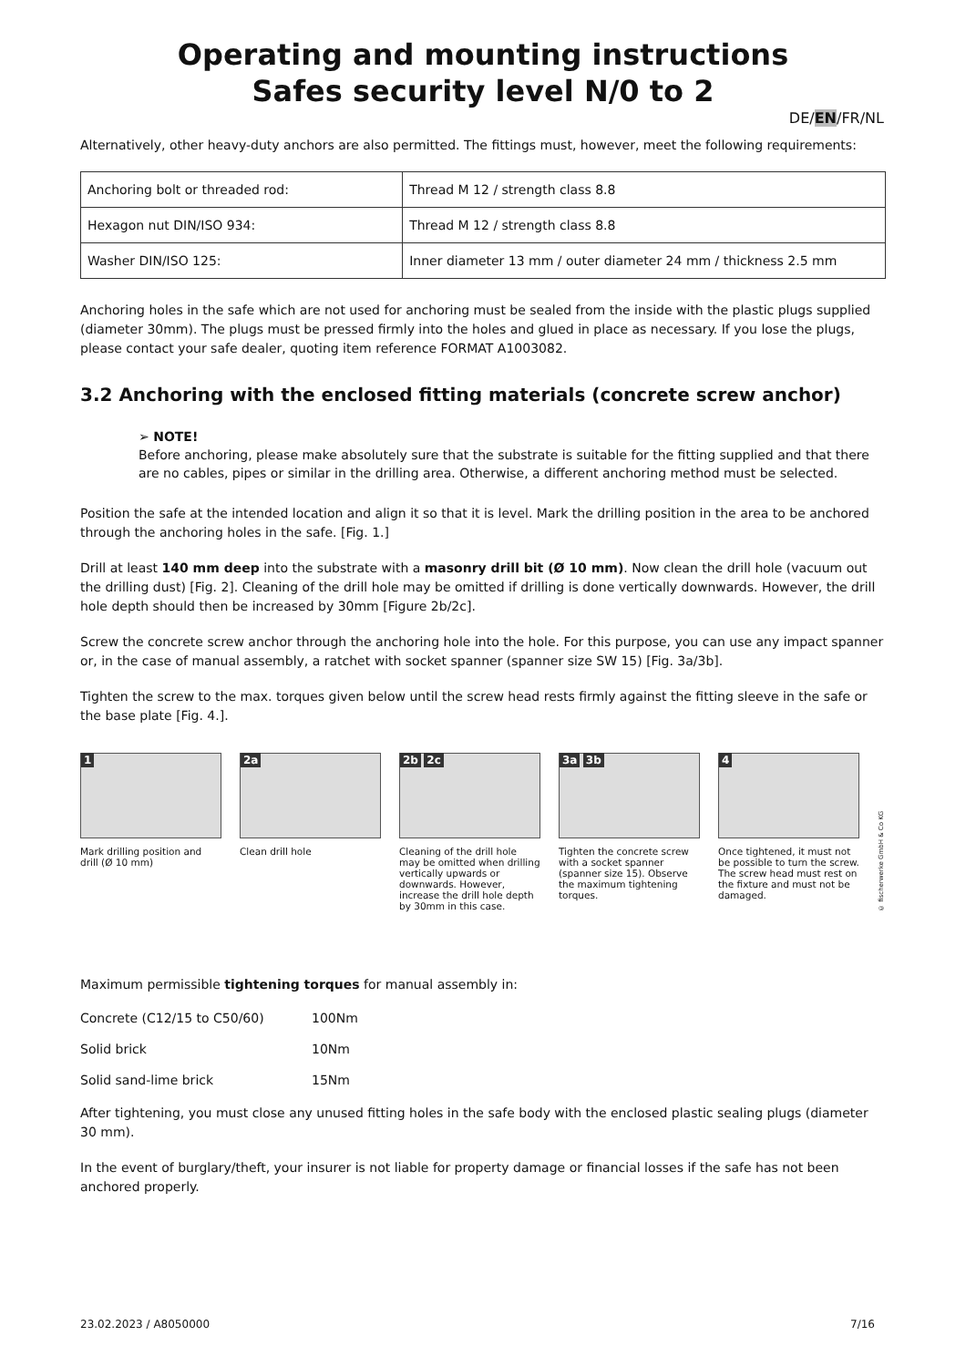Operating and mounting instructions
Safes security level N/0 to 2
DE/EN/FR/NL
Alternatively, other heavy-duty anchors are also permitted. The fittings must, however, meet the following requirements:
| Anchoring bolt or threaded rod: | Thread M 12 / strength class 8.8 |
| Hexagon nut DIN/ISO 934: | Thread M 12 / strength class 8.8 |
| Washer DIN/ISO 125: | Inner diameter 13 mm / outer diameter 24 mm / thickness 2.5 mm |
Anchoring holes in the safe which are not used for anchoring must be sealed from the inside with the plastic plugs supplied (diameter 30mm). The plugs must be pressed firmly into the holes and glued in place as necessary. If you lose the plugs, please contact your safe dealer, quoting item reference FORMAT A1003082.
3.2 Anchoring with the enclosed fitting materials (concrete screw anchor)
➢ NOTE!
Before anchoring, please make absolutely sure that the substrate is suitable for the fitting supplied and that there are no cables, pipes or similar in the drilling area. Otherwise, a different anchoring method must be selected.
Position the safe at the intended location and align it so that it is level. Mark the drilling position in the area to be anchored through the anchoring holes in the safe. [Fig. 1.]
Drill at least 140 mm deep into the substrate with a masonry drill bit (Ø 10 mm). Now clean the drill hole (vacuum out the drilling dust) [Fig. 2]. Cleaning of the drill hole may be omitted if drilling is done vertically downwards. However, the drill hole depth should then be increased by 30mm [Figure 2b/2c].
Screw the concrete screw anchor through the anchoring hole into the hole. For this purpose, you can use any impact spanner or, in the case of manual assembly, a ratchet with socket spanner (spanner size SW 15) [Fig. 3a/3b].
Tighten the screw to the max. torques given below until the screw head rests firmly against the fitting sleeve in the safe or the base plate [Fig. 4.].
1
Mark drilling position and drill (Ø 10 mm)
2a
Clean drill hole
2b 2c
Cleaning of the drill hole may be omitted when drilling vertically upwards or downwards. However, increase the drill hole depth by 30mm in this case.
3a 3b
Tighten the concrete screw with a socket spanner (spanner size 15). Observe the maximum tightening torques.
4
Once tightened, it must not be possible to turn the screw. The screw head must rest on the fixture and must not be damaged.
© fischerwerke GmbH & Co KG
Maximum permissible tightening torques for manual assembly in:
| Concrete (C12/15 to C50/60) | 100Nm |
| Solid brick | 10Nm |
| Solid sand-lime brick | 15Nm |
After tightening, you must close any unused fitting holes in the safe body with the enclosed plastic sealing plugs (diameter 30 mm).
In the event of burglary/theft, your insurer is not liable for property damage or financial losses if the safe has not been anchored properly.
23.02.2023 / A8050000 7/16